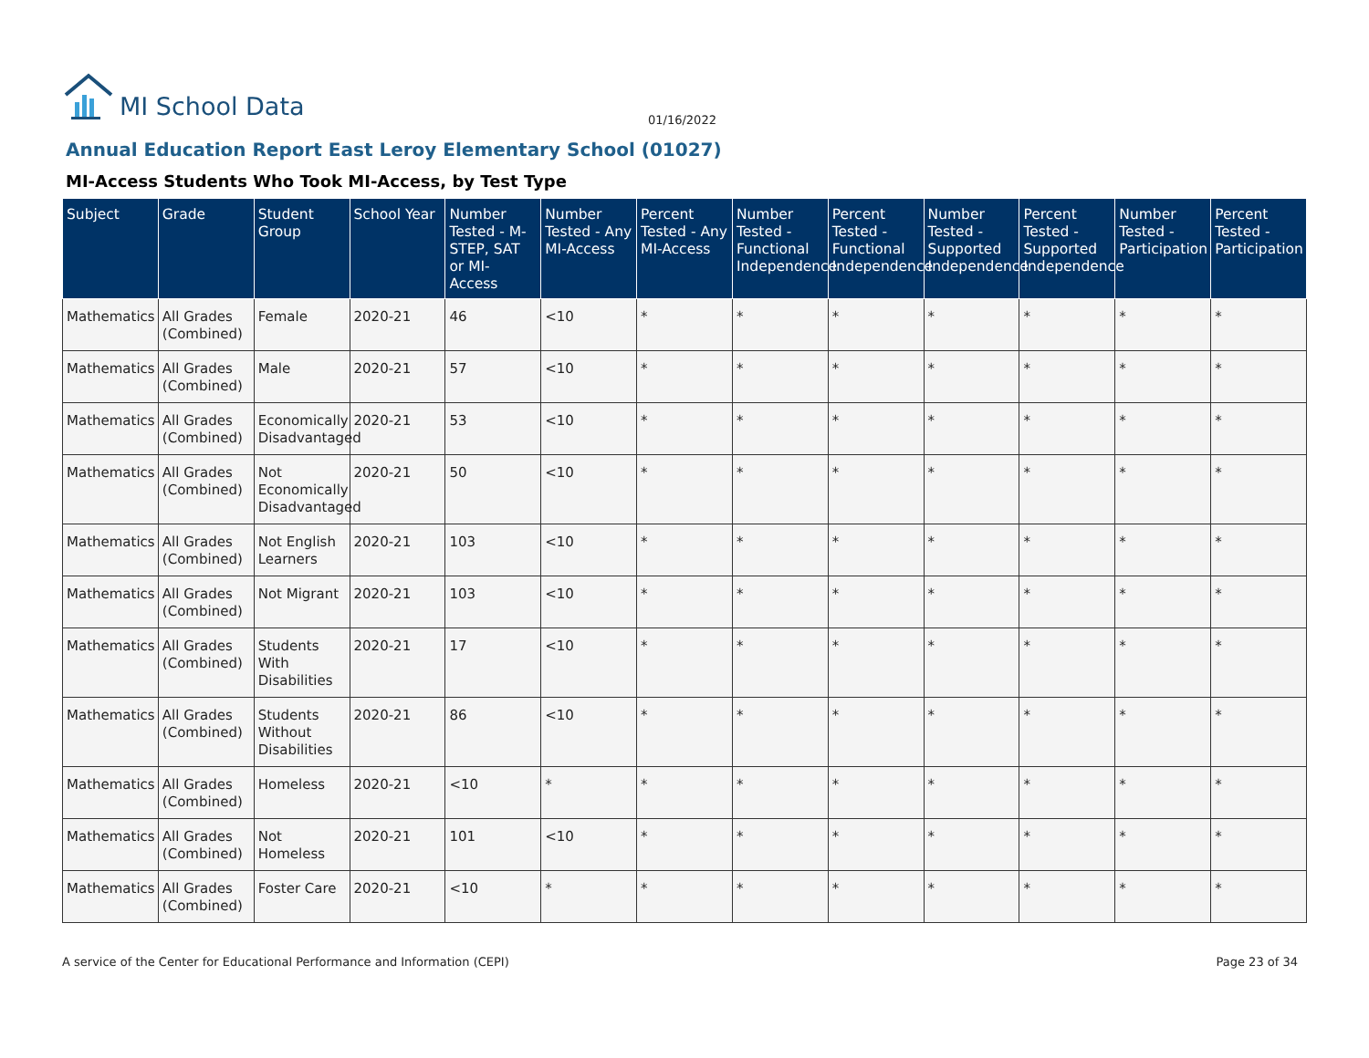MI School Data
01/16/2022
Annual Education Report East Leroy Elementary School (01027)
MI-Access Students Who Took MI-Access, by Test Type
| Subject | Grade | Student Group | School Year | Number Tested - M-STEP, SAT or MI-Access | Number Tested - Any MI-Access | Percent Tested - Any MI-Access | Number Tested - Functional Independence | Percent Tested - Functional Independence | Number Tested - Supported Independence | Percent Tested - Supported Independence | Number Tested - Participation | Percent Tested - Participation |
| --- | --- | --- | --- | --- | --- | --- | --- | --- | --- | --- | --- | --- |
| Mathematics | All Grades (Combined) | Female | 2020-21 | 46 | <10 | * | * | * | * | * | * | * |
| Mathematics | All Grades (Combined) | Male | 2020-21 | 57 | <10 | * | * | * | * | * | * | * |
| Mathematics | All Grades (Combined) | Economically Disadvantaged | 2020-21 | 53 | <10 | * | * | * | * | * | * | * |
| Mathematics | All Grades (Combined) | Not Economically Disadvantaged | 2020-21 | 50 | <10 | * | * | * | * | * | * | * |
| Mathematics | All Grades (Combined) | Not English Learners | 2020-21 | 103 | <10 | * | * | * | * | * | * | * |
| Mathematics | All Grades (Combined) | Not Migrant | 2020-21 | 103 | <10 | * | * | * | * | * | * | * |
| Mathematics | All Grades (Combined) | Students With Disabilities | 2020-21 | 17 | <10 | * | * | * | * | * | * | * |
| Mathematics | All Grades (Combined) | Students Without Disabilities | 2020-21 | 86 | <10 | * | * | * | * | * | * | * |
| Mathematics | All Grades (Combined) | Homeless | 2020-21 | <10 | * | * | * | * | * | * | * | * |
| Mathematics | All Grades (Combined) | Not Homeless | 2020-21 | 101 | <10 | * | * | * | * | * | * | * |
| Mathematics | All Grades (Combined) | Foster Care | 2020-21 | <10 | * | * | * | * | * | * | * | * |
A service of the Center for Educational Performance and Information (CEPI) Page 23 of 34